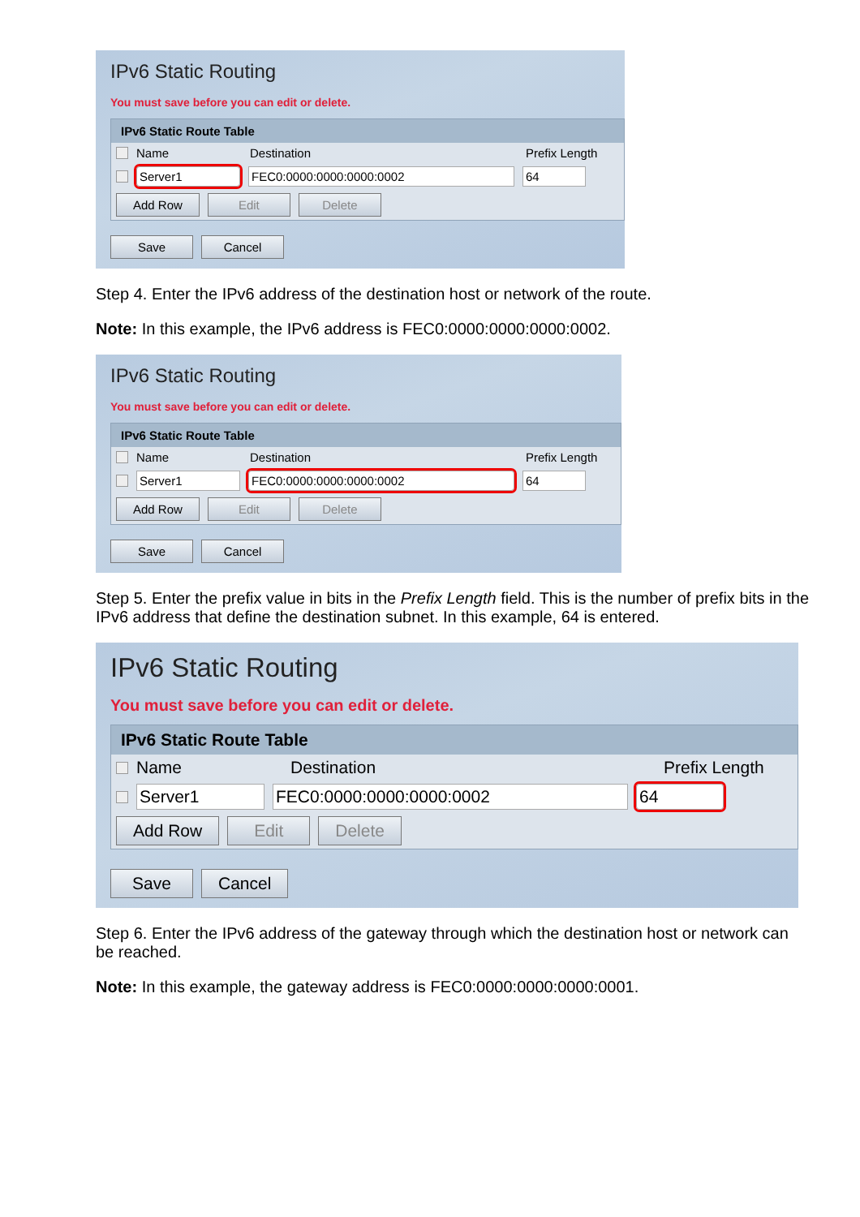IPv6 Static Routing
You must save before you can edit or delete.
IPv6 Static Route Table
Name Destination Prefix Length
Server1 FEC0:0000:0000:0000:0002 64
Add Row Edit Delete
Save Cancel
Step 4. Enter the IPv6 address of the destination host or network of the route.
Note: In this example, the IPv6 address is FEC0:0000:0000:0000:0002.
IPv6 Static Routing
You must save before you can edit or delete.
IPv6 Static Route Table
Name Destination Prefix Length
Server1 FEC0:0000:0000:0000:0002 64
Add Row Edit Delete
Save Cancel
Step 5. Enter the prefix value in bits in the Prefix Length field. This is the number of prefix bits in the IPv6 address that define the destination subnet. In this example, 64 is entered.
IPv6 Static Routing
You must save before you can edit or delete.
IPv6 Static Route Table
Name Destination Prefix Length
Server1 FEC0:0000:0000:0000:0002 64
Add Row Edit Delete
Save Cancel
Step 6. Enter the IPv6 address of the gateway through which the destination host or network can be reached.
Note: In this example, the gateway address is FEC0:0000:0000:0000:0001.